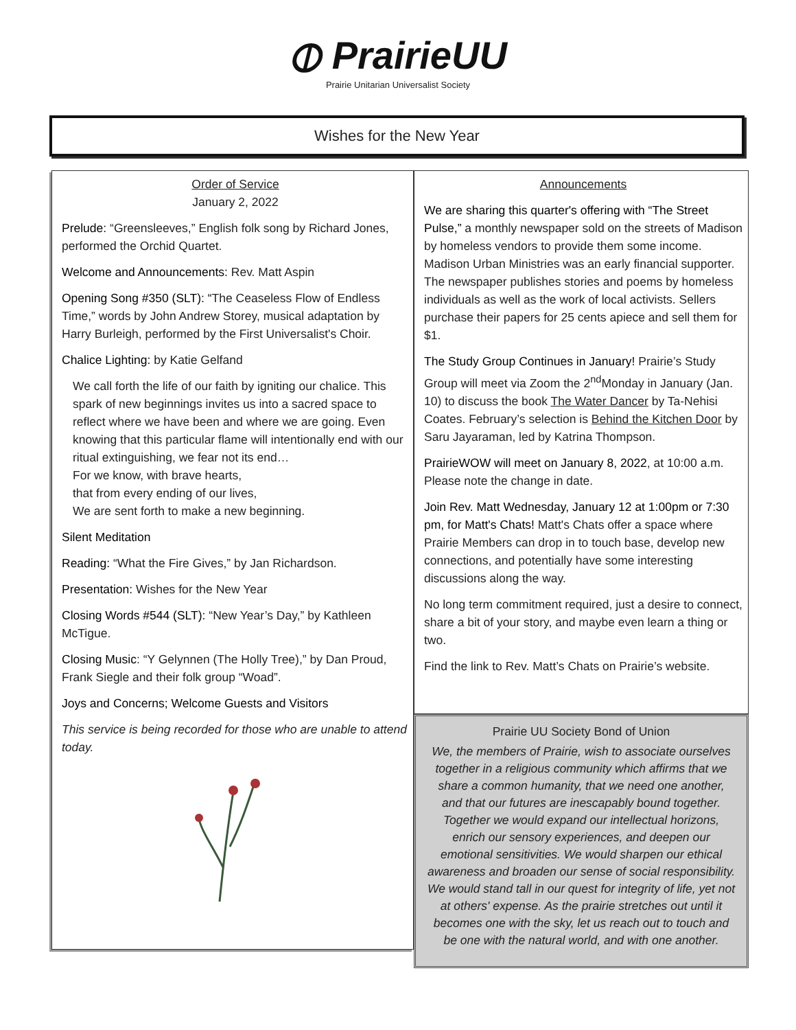⦶ PrairieUU
Prairie Unitarian Universalist Society
Wishes for the New Year
Order of Service
January 2, 2022
Prelude: “Greensleeves,” English folk song by Richard Jones, performed the Orchid Quartet.
Welcome and Announcements: Rev. Matt Aspin
Opening Song #350 (SLT): “The Ceaseless Flow of Endless Time,” words by John Andrew Storey, musical adaptation by Harry Burleigh, performed by the First Universalist's Choir.
Chalice Lighting: by Katie Gelfand
We call forth the life of our faith by igniting our chalice. This spark of new beginnings invites us into a sacred space to reflect where we have been and where we are going. Even knowing that this particular flame will intentionally end with our ritual extinguishing, we fear not its end…
For we know, with brave hearts,
that from every ending of our lives,
We are sent forth to make a new beginning.
Silent Meditation
Reading: “What the Fire Gives,” by Jan Richardson.
Presentation: Wishes for the New Year
Closing Words #544 (SLT): “New Year’s Day,” by Kathleen McTigue.
Closing Music: “Y Gelynnen (The Holly Tree),” by Dan Proud, Frank Siegle and their folk group “Woad”.
Joys and Concerns; Welcome Guests and Visitors
This service is being recorded for those who are unable to attend today.
Announcements
We are sharing this quarter's offering with “The Street Pulse,” a monthly newspaper sold on the streets of Madison by homeless vendors to provide them some income. Madison Urban Ministries was an early financial supporter. The newspaper publishes stories and poems by homeless individuals as well as the work of local activists. Sellers purchase their papers for 25 cents apiece and sell them for $1.
The Study Group Continues in January! Prairie’s Study Group will meet via Zoom the 2<sup>nd</sup>Monday in January (Jan. 10) to discuss the book The Water Dancer by Ta-Nehisi Coates. February’s selection is Behind the Kitchen Door by Saru Jayaraman, led by Katrina Thompson.
PrairieWOW will meet on January 8, 2022, at 10:00 a.m. Please note the change in date.
Join Rev. Matt Wednesday, January 12 at 1:00pm or 7:30 pm, for Matt's Chats! Matt's Chats offer a space where Prairie Members can drop in to touch base, develop new connections, and potentially have some interesting discussions along the way.
No long term commitment required, just a desire to connect, share a bit of your story, and maybe even learn a thing or two.
Find the link to Rev. Matt’s Chats on Prairie’s website.
Prairie UU Society Bond of Union
We, the members of Prairie, wish to associate ourselves together in a religious community which affirms that we share a common humanity, that we need one another, and that our futures are inescapably bound together. Together we would expand our intellectual horizons, enrich our sensory experiences, and deepen our emotional sensitivities. We would sharpen our ethical awareness and broaden our sense of social responsibility. We would stand tall in our quest for integrity of life, yet not at others' expense. As the prairie stretches out until it becomes one with the sky, let us reach out to touch and be one with the natural world, and with one another.